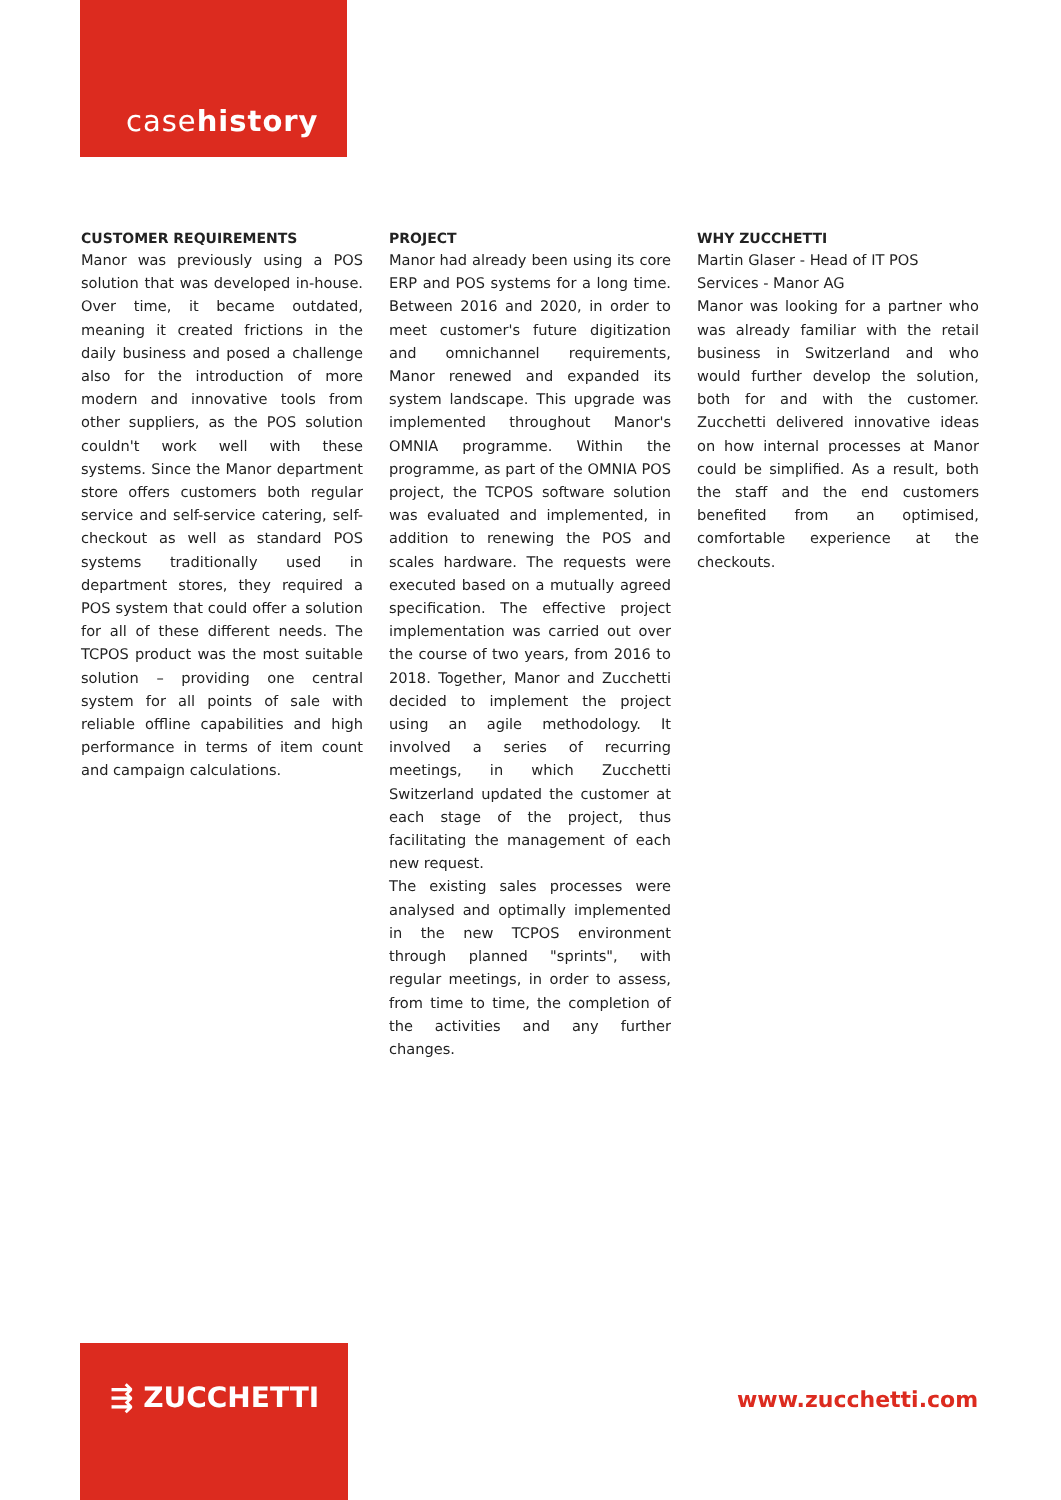casehistory
CUSTOMER REQUIREMENTS
Manor was previously using a POS solution that was developed in-house. Over time, it became outdated, meaning it created frictions in the daily business and posed a challenge also for the introduction of more modern and innovative tools from other suppliers, as the POS solution couldn't work well with these systems. Since the Manor department store offers customers both regular service and self-service catering, self-checkout as well as standard POS systems traditionally used in department stores, they required a POS system that could offer a solution for all of these different needs. The TCPOS product was the most suitable solution – providing one central system for all points of sale with reliable offline capabilities and high performance in terms of item count and campaign calculations.
PROJECT
Manor had already been using its core ERP and POS systems for a long time. Between 2016 and 2020, in order to meet customer's future digitization and omnichannel requirements, Manor renewed and expanded its system landscape. This upgrade was implemented throughout Manor's OMNIA programme. Within the programme, as part of the OMNIA POS project, the TCPOS software solution was evaluated and implemented, in addition to renewing the POS and scales hardware. The requests were executed based on a mutually agreed specification. The effective project implementation was carried out over the course of two years, from 2016 to 2018. Together, Manor and Zucchetti decided to implement the project using an agile methodology. It involved a series of recurring meetings, in which Zucchetti Switzerland updated the customer at each stage of the project, thus facilitating the management of each new request.
The existing sales processes were analysed and optimally implemented in the new TCPOS environment through planned "sprints", with regular meetings, in order to assess, from time to time, the completion of the activities and any further changes.
WHY ZUCCHETTI
Martin Glaser - Head of IT POS Services - Manor AG
Manor was looking for a partner who was already familiar with the retail business in Switzerland and who would further develop the solution, both for and with the customer. Zucchetti delivered innovative ideas on how internal processes at Manor could be simplified. As a result, both the staff and the end customers benefited from an optimised, comfortable experience at the checkouts.
⇶ ZUCCHETTI
www.zucchetti.com